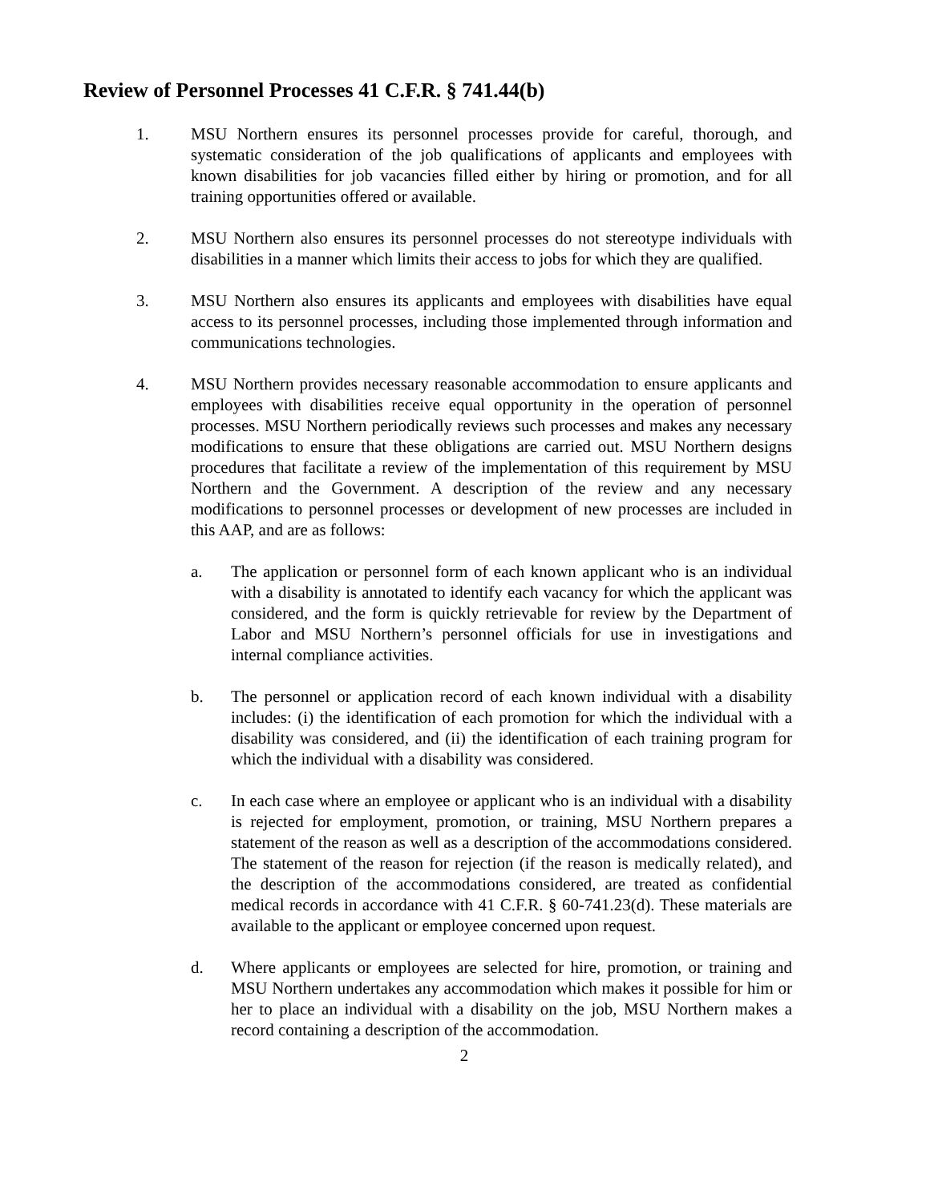Review of Personnel Processes 41 C.F.R. § 741.44(b)
1. MSU Northern ensures its personnel processes provide for careful, thorough, and systematic consideration of the job qualifications of applicants and employees with known disabilities for job vacancies filled either by hiring or promotion, and for all training opportunities offered or available.
2. MSU Northern also ensures its personnel processes do not stereotype individuals with disabilities in a manner which limits their access to jobs for which they are qualified.
3. MSU Northern also ensures its applicants and employees with disabilities have equal access to its personnel processes, including those implemented through information and communications technologies.
4. MSU Northern provides necessary reasonable accommodation to ensure applicants and employees with disabilities receive equal opportunity in the operation of personnel processes. MSU Northern periodically reviews such processes and makes any necessary modifications to ensure that these obligations are carried out. MSU Northern designs procedures that facilitate a review of the implementation of this requirement by MSU Northern and the Government. A description of the review and any necessary modifications to personnel processes or development of new processes are included in this AAP, and are as follows:
a. The application or personnel form of each known applicant who is an individual with a disability is annotated to identify each vacancy for which the applicant was considered, and the form is quickly retrievable for review by the Department of Labor and MSU Northern’s personnel officials for use in investigations and internal compliance activities.
b. The personnel or application record of each known individual with a disability includes: (i) the identification of each promotion for which the individual with a disability was considered, and (ii) the identification of each training program for which the individual with a disability was considered.
c. In each case where an employee or applicant who is an individual with a disability is rejected for employment, promotion, or training, MSU Northern prepares a statement of the reason as well as a description of the accommodations considered. The statement of the reason for rejection (if the reason is medically related), and the description of the accommodations considered, are treated as confidential medical records in accordance with 41 C.F.R. § 60-741.23(d). These materials are available to the applicant or employee concerned upon request.
d. Where applicants or employees are selected for hire, promotion, or training and MSU Northern undertakes any accommodation which makes it possible for him or her to place an individual with a disability on the job, MSU Northern makes a record containing a description of the accommodation.
2